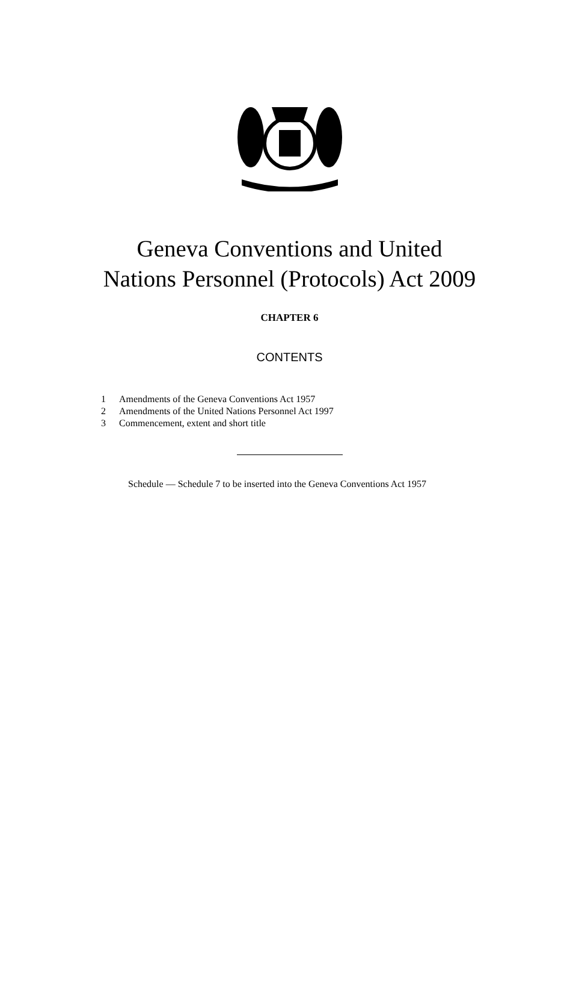Geneva Conventions and United
Nations Personnel (Protocols) Act 2009
CHAPTER 6
CONTENTS
1 Amendments of the Geneva Conventions Act 1957
2 Amendments of the United Nations Personnel Act 1997
3 Commencement, extent and short title
Schedule — Schedule 7 to be inserted into the Geneva Conventions Act 1957